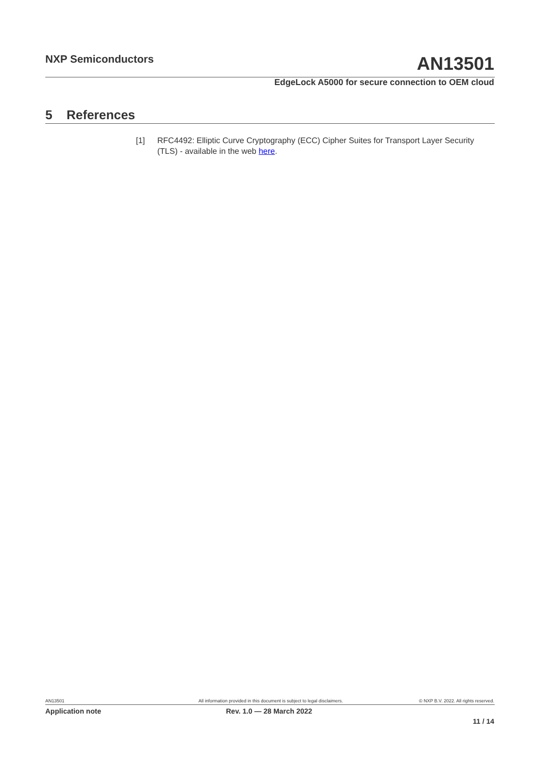NXP Semiconductors AN13501
EdgeLock A5000 for secure connection to OEM cloud
5 References
[1] RFC4492: Elliptic Curve Cryptography (ECC) Cipher Suites for Transport Layer Security (TLS) - available in the web here.
AN13501
All information provided in this document is subject to legal disclaimers.
© NXP B.V. 2022. All rights reserved.
Application note Rev. 1.0 — 28 March 2022
11 / 14